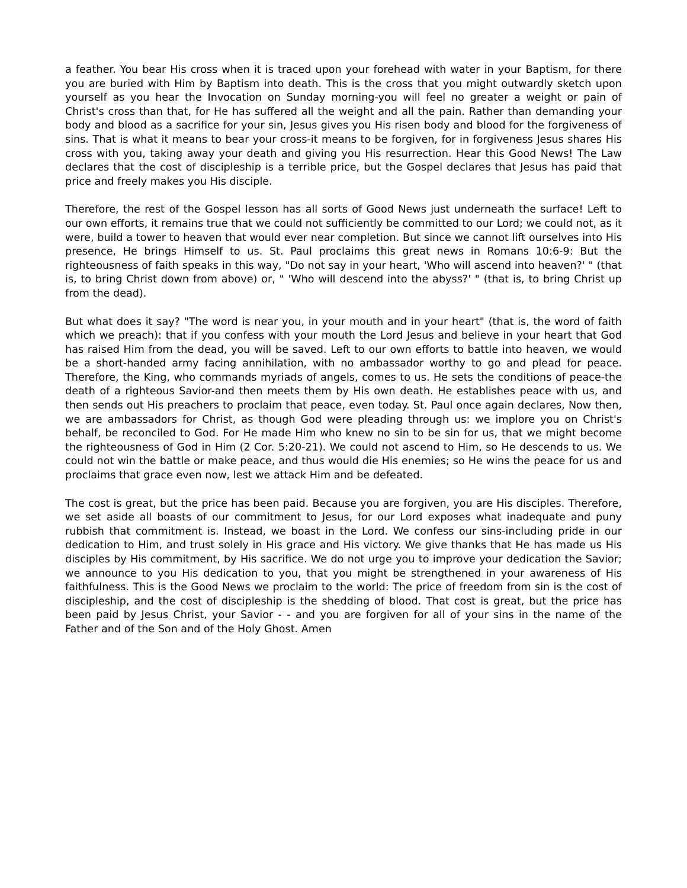a feather. You bear His cross when it is traced upon your forehead with water in your Baptism, for there you are buried with Him by Baptism into death. This is the cross that you might outwardly sketch upon yourself as you hear the Invocation on Sunday morning-you will feel no greater a weight or pain of Christ's cross than that, for He has suffered all the weight and all the pain. Rather than demanding your body and blood as a sacrifice for your sin, Jesus gives you His risen body and blood for the forgiveness of sins. That is what it means to bear your cross-it means to be forgiven, for in forgiveness Jesus shares His cross with you, taking away your death and giving you His resurrection. Hear this Good News! The Law declares that the cost of discipleship is a terrible price, but the Gospel declares that Jesus has paid that price and freely makes you His disciple.
Therefore, the rest of the Gospel lesson has all sorts of Good News just underneath the surface! Left to our own efforts, it remains true that we could not sufficiently be committed to our Lord; we could not, as it were, build a tower to heaven that would ever near completion. But since we cannot lift ourselves into His presence, He brings Himself to us. St. Paul proclaims this great news in Romans 10:6-9: But the righteousness of faith speaks in this way, "Do not say in your heart, 'Who will ascend into heaven?' " (that is, to bring Christ down from above) or, " 'Who will descend into the abyss?' " (that is, to bring Christ up from the dead).
But what does it say? "The word is near you, in your mouth and in your heart" (that is, the word of faith which we preach): that if you confess with your mouth the Lord Jesus and believe in your heart that God has raised Him from the dead, you will be saved. Left to our own efforts to battle into heaven, we would be a short-handed army facing annihilation, with no ambassador worthy to go and plead for peace. Therefore, the King, who commands myriads of angels, comes to us. He sets the conditions of peace-the death of a righteous Savior-and then meets them by His own death. He establishes peace with us, and then sends out His preachers to proclaim that peace, even today. St. Paul once again declares, Now then, we are ambassadors for Christ, as though God were pleading through us: we implore you on Christ's behalf, be reconciled to God. For He made Him who knew no sin to be sin for us, that we might become the righteousness of God in Him (2 Cor. 5:20-21). We could not ascend to Him, so He descends to us. We could not win the battle or make peace, and thus would die His enemies; so He wins the peace for us and proclaims that grace even now, lest we attack Him and be defeated.
The cost is great, but the price has been paid. Because you are forgiven, you are His disciples. Therefore, we set aside all boasts of our commitment to Jesus, for our Lord exposes what inadequate and puny rubbish that commitment is. Instead, we boast in the Lord. We confess our sins-including pride in our dedication to Him, and trust solely in His grace and His victory. We give thanks that He has made us His disciples by His commitment, by His sacrifice. We do not urge you to improve your dedication the Savior; we announce to you His dedication to you, that you might be strengthened in your awareness of His faithfulness. This is the Good News we proclaim to the world: The price of freedom from sin is the cost of discipleship, and the cost of discipleship is the shedding of blood. That cost is great, but the price has been paid by Jesus Christ, your Savior - - and you are forgiven for all of your sins in the name of the Father and of the Son and of the Holy Ghost. Amen